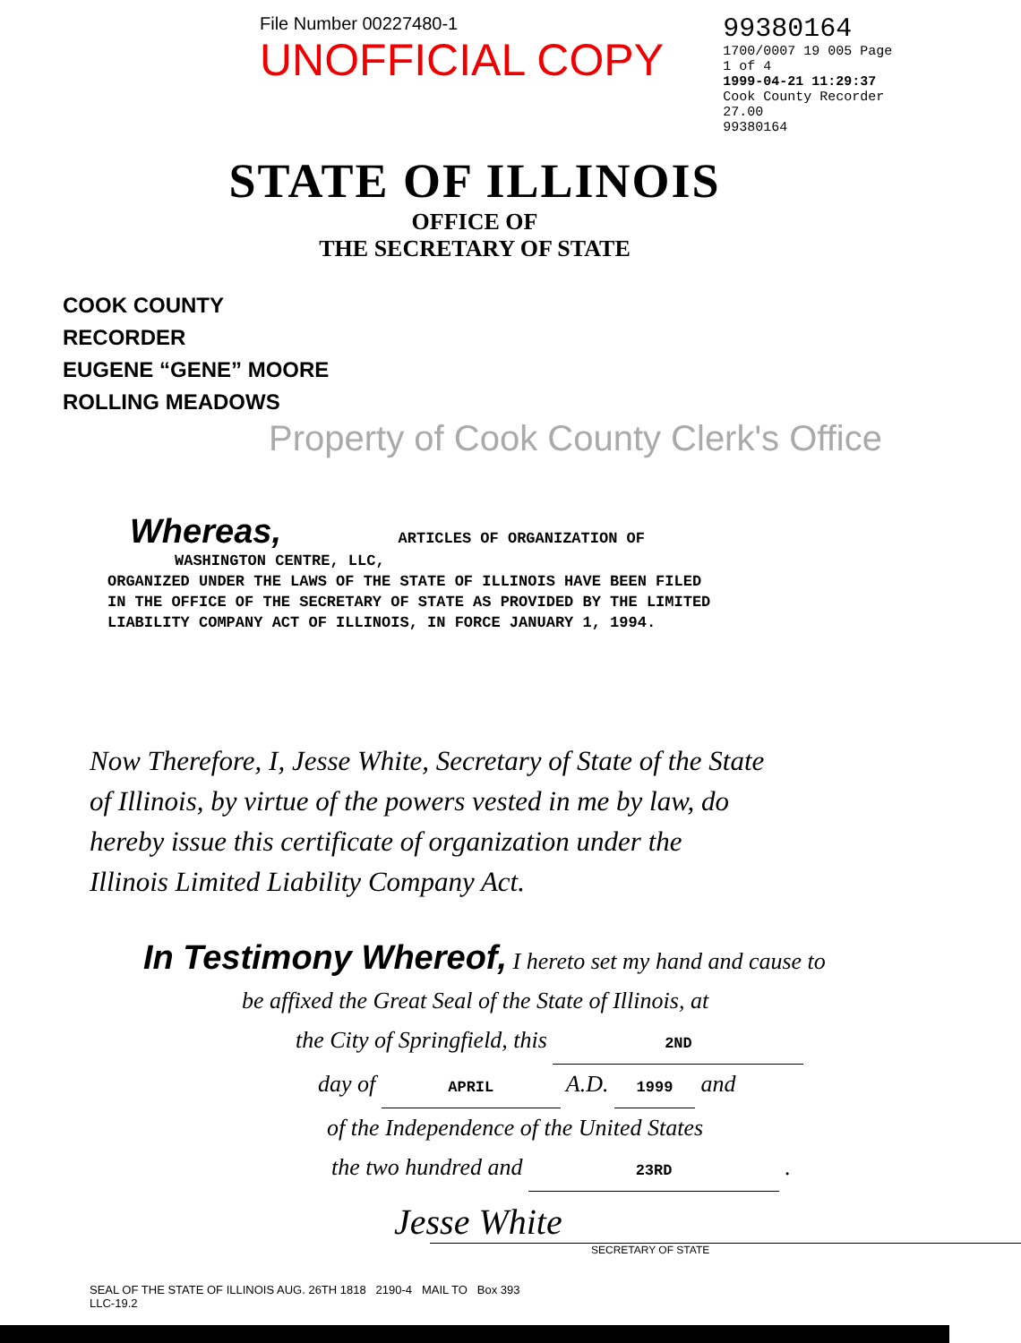File Number 00227480-1 UNOFFICIAL COPY
99380164
1700/0007 19 005 Page 1 of 4
1999-04-21 11:29:37
Cook County Recorder 27.00
99380164
STATE OF ILLINOIS
OFFICE OF
THE SECRETARY OF STATE
COOK COUNTY
RECORDER
EUGENE “GENE” MOORE
ROLLING MEADOWS
Property of Cook County Clerk's Office
Whereas, ARTICLES OF ORGANIZATION OF
WASHINGTON CENTRE, LLC,
ORGANIZED UNDER THE LAWS OF THE STATE OF ILLINOIS HAVE BEEN FILED
IN THE OFFICE OF THE SECRETARY OF STATE AS PROVIDED BY THE LIMITED
LIABILITY COMPANY ACT OF ILLINOIS, IN FORCE JANUARY 1, 1994.
Now Therefore, I, Jesse White, Secretary of State of the State
of Illinois, by virtue of the powers vested in me by law, do
hereby issue this certificate of organization under the
Illinois Limited Liability Company Act.
In Testimony Whereof, I hereto set my hand and cause to
be affixed the Great Seal of the State of Illinois, at
the City of Springfield, this 2ND
day of APRIL A.D. 1999 and
of the Independence of the United States
the two hundred and 23RD .
Jesse White
SECRETARY OF STATE
SEAL OF THE STATE OF ILLINOIS AUG. 26TH 1818 2190-4 MAIL TO Box 393
LLC-19.2